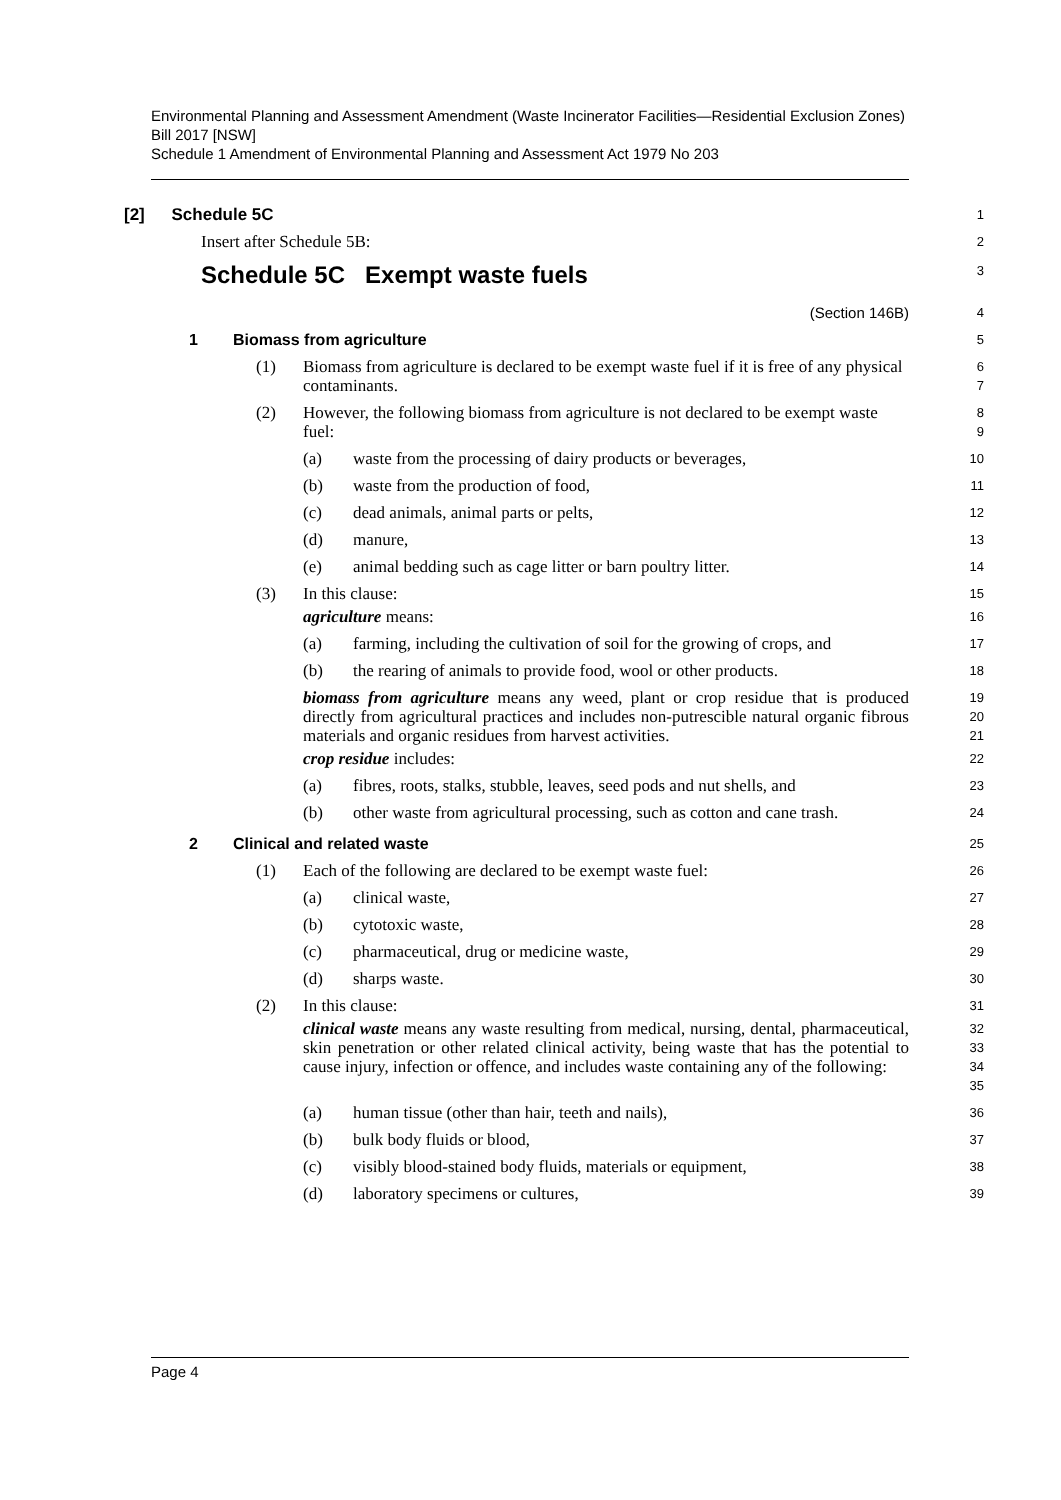Environmental Planning and Assessment Amendment (Waste Incinerator Facilities—Residential Exclusion Zones) Bill 2017 [NSW]
Schedule 1 Amendment of Environmental Planning and Assessment Act 1979 No 203
[2] Schedule 5C
1
Insert after Schedule 5B:
2
Schedule 5C Exempt waste fuels
3
(Section 146B)
4
1 Biomass from agriculture
5
(1) Biomass from agriculture is declared to be exempt waste fuel if it is free of any physical contaminants.
6
7
(2) However, the following biomass from agriculture is not declared to be exempt waste fuel:
8
9
(a) waste from the processing of dairy products or beverages,
10
(b) waste from the production of food,
11
(c) dead animals, animal parts or pelts,
12
(d) manure,
13
(e) animal bedding such as cage litter or barn poultry litter.
14
(3) In this clause:
15
agriculture means:
16
(a) farming, including the cultivation of soil for the growing of crops, and
17
(b) the rearing of animals to provide food, wool or other products.
18
biomass from agriculture means any weed, plant or crop residue that is produced directly from agricultural practices and includes non-putrescible natural organic fibrous materials and organic residues from harvest activities.
19
20
21
crop residue includes:
22
(a) fibres, roots, stalks, stubble, leaves, seed pods and nut shells, and
23
(b) other waste from agricultural processing, such as cotton and cane trash.
24
2 Clinical and related waste
25
(1) Each of the following are declared to be exempt waste fuel:
26
(a) clinical waste,
27
(b) cytotoxic waste,
28
(c) pharmaceutical, drug or medicine waste,
29
(d) sharps waste.
30
(2) In this clause:
31
clinical waste means any waste resulting from medical, nursing, dental, pharmaceutical, skin penetration or other related clinical activity, being waste that has the potential to cause injury, infection or offence, and includes waste containing any of the following:
32
33
34
35
(a) human tissue (other than hair, teeth and nails),
36
(b) bulk body fluids or blood,
37
(c) visibly blood-stained body fluids, materials or equipment,
38
(d) laboratory specimens or cultures,
39
Page 4